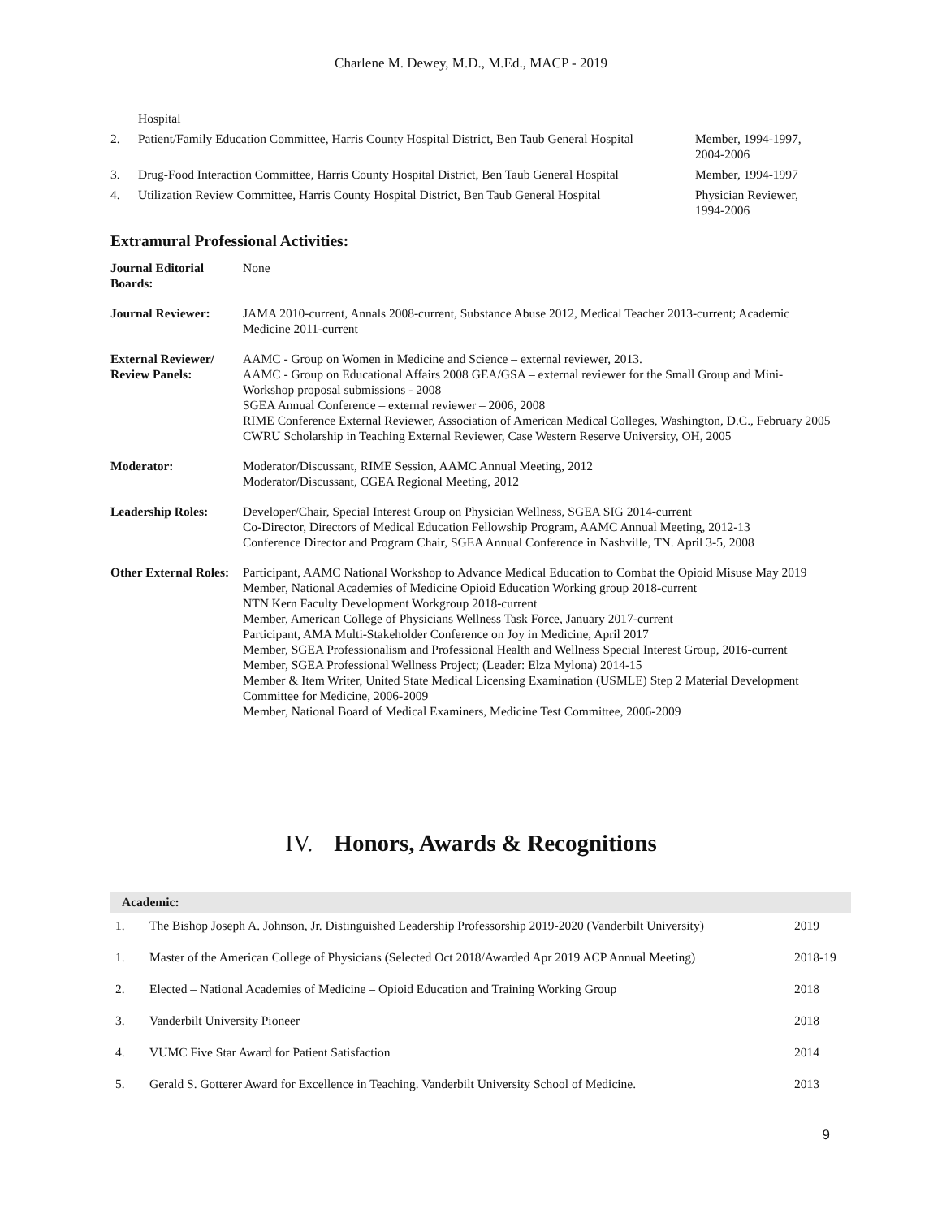Charlene M. Dewey, M.D., M.Ed., MACP - 2019
| | Hospital | |
| 2. | Patient/Family Education Committee, Harris County Hospital District, Ben Taub General Hospital | Member, 1994-1997, 2004-2006 |
| 3. | Drug-Food Interaction Committee, Harris County Hospital District, Ben Taub General Hospital | Member, 1994-1997 |
| 4. | Utilization Review Committee, Harris County Hospital District, Ben Taub General Hospital | Physician Reviewer, 1994-2006 |
Extramural Professional Activities:
| Journal Editorial Boards: | None |
| Journal Reviewer: | JAMA 2010-current, Annals 2008-current, Substance Abuse 2012, Medical Teacher 2013-current; Academic Medicine 2011-current |
| External Reviewer/ Review Panels: | AAMC - Group on Women in Medicine and Science – external reviewer, 2013. AAMC - Group on Educational Affairs 2008 GEA/GSA – external reviewer for the Small Group and Mini-Workshop proposal submissions - 2008 SGEA Annual Conference – external reviewer – 2006, 2008 RIME Conference External Reviewer, Association of American Medical Colleges, Washington, D.C., February 2005 CWRU Scholarship in Teaching External Reviewer, Case Western Reserve University, OH, 2005 |
| Moderator: | Moderator/Discussant, RIME Session, AAMC Annual Meeting, 2012 Moderator/Discussant, CGEA Regional Meeting, 2012 |
| Leadership Roles: | Developer/Chair, Special Interest Group on Physician Wellness, SGEA SIG 2014-current Co-Director, Directors of Medical Education Fellowship Program, AAMC Annual Meeting, 2012-13 Conference Director and Program Chair, SGEA Annual Conference in Nashville, TN. April 3-5, 2008 |
| Other External Roles: | Participant, AAMC National Workshop to Advance Medical Education to Combat the Opioid Misuse May 2019 Member, National Academies of Medicine Opioid Education Working group 2018-current NTN Kern Faculty Development Workgroup 2018-current Member, American College of Physicians Wellness Task Force, January 2017-current Participant, AMA Multi-Stakeholder Conference on Joy in Medicine, April 2017 Member, SGEA Professionalism and Professional Health and Wellness Special Interest Group, 2016-current Member, SGEA Professional Wellness Project; (Leader: Elza Mylona) 2014-15 Member & Item Writer, United State Medical Licensing Examination (USMLE) Step 2 Material Development Committee for Medicine, 2006-2009 Member, National Board of Medical Examiners, Medicine Test Committee, 2006-2009 |
IV. Honors, Awards & Recognitions
| Academic: | | |
| --- | --- | --- |
| 1. | The Bishop Joseph A. Johnson, Jr. Distinguished Leadership Professorship 2019-2020 (Vanderbilt University) | 2019 |
| 1. | Master of the American College of Physicians (Selected Oct 2018/Awarded Apr 2019 ACP Annual Meeting) | 2018-19 |
| 2. | Elected – National Academies of Medicine – Opioid Education and Training Working Group | 2018 |
| 3. | Vanderbilt University Pioneer | 2018 |
| 4. | VUMC Five Star Award for Patient Satisfaction | 2014 |
| 5. | Gerald S. Gotterer Award for Excellence in Teaching. Vanderbilt University School of Medicine. | 2013 |
9